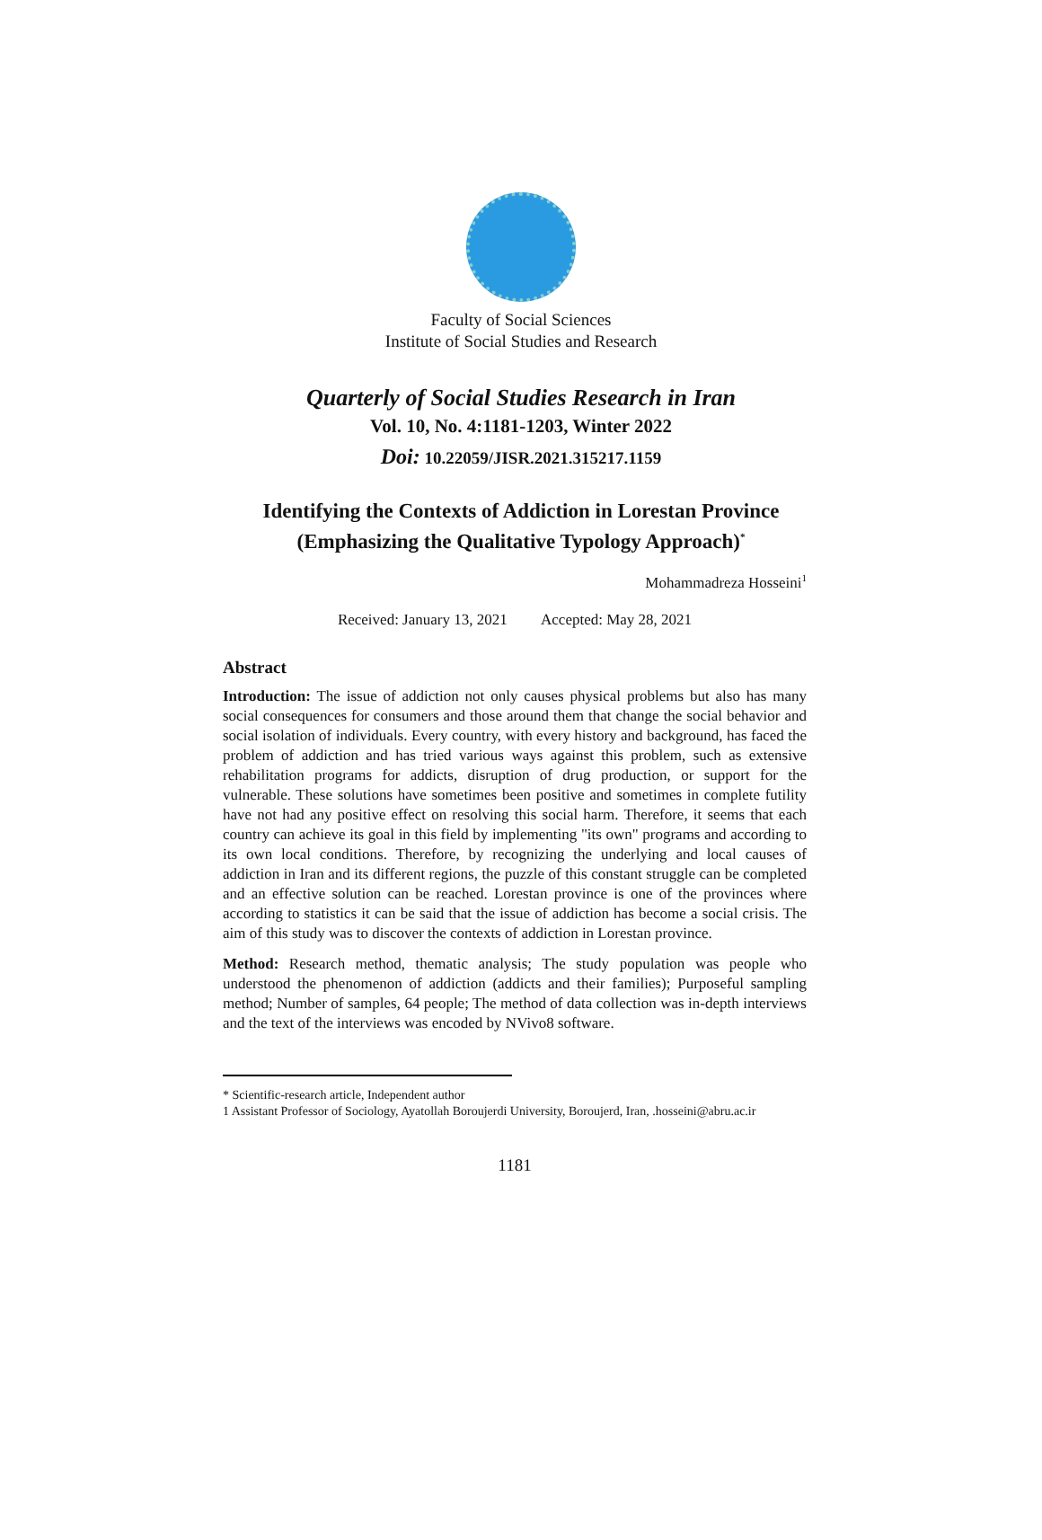Faculty of Social Sciences
Institute of Social Studies and Research
Quarterly of Social Studies Research in Iran
Vol. 10, No. 4:1181-1203, Winter 2022
Doi: 10.22059/JISR.2021.315217.1159
Identifying the Contexts of Addiction in Lorestan Province
(Emphasizing the Qualitative Typology Approach)<sup>*</sup>
Mohammadreza Hosseini<sup>1</sup>
Received: January 13, 2021 Accepted: May 28, 2021
Abstract
Introduction: The issue of addiction not only causes physical problems but also has many social consequences for consumers and those around them that change the social behavior and social isolation of individuals. Every country, with every history and background, has faced the problem of addiction and has tried various ways against this problem, such as extensive rehabilitation programs for addicts, disruption of drug production, or support for the vulnerable. These solutions have sometimes been positive and sometimes in complete futility have not had any positive effect on resolving this social harm. Therefore, it seems that each country can achieve its goal in this field by implementing "its own" programs and according to its own local conditions. Therefore, by recognizing the underlying and local causes of addiction in Iran and its different regions, the puzzle of this constant struggle can be completed and an effective solution can be reached. Lorestan province is one of the provinces where according to statistics it can be said that the issue of addiction has become a social crisis. The aim of this study was to discover the contexts of addiction in Lorestan province.
Method: Research method, thematic analysis; The study population was people who understood the phenomenon of addiction (addicts and their families); Purposeful sampling method; Number of samples, 64 people; The method of data collection was in-depth interviews and the text of the interviews was encoded by NVivo8 software.
* Scientific-research article, Independent author
1 Assistant Professor of Sociology, Ayatollah Boroujerdi University, Boroujerd, Iran, .hosseini@abru.ac.ir
1181